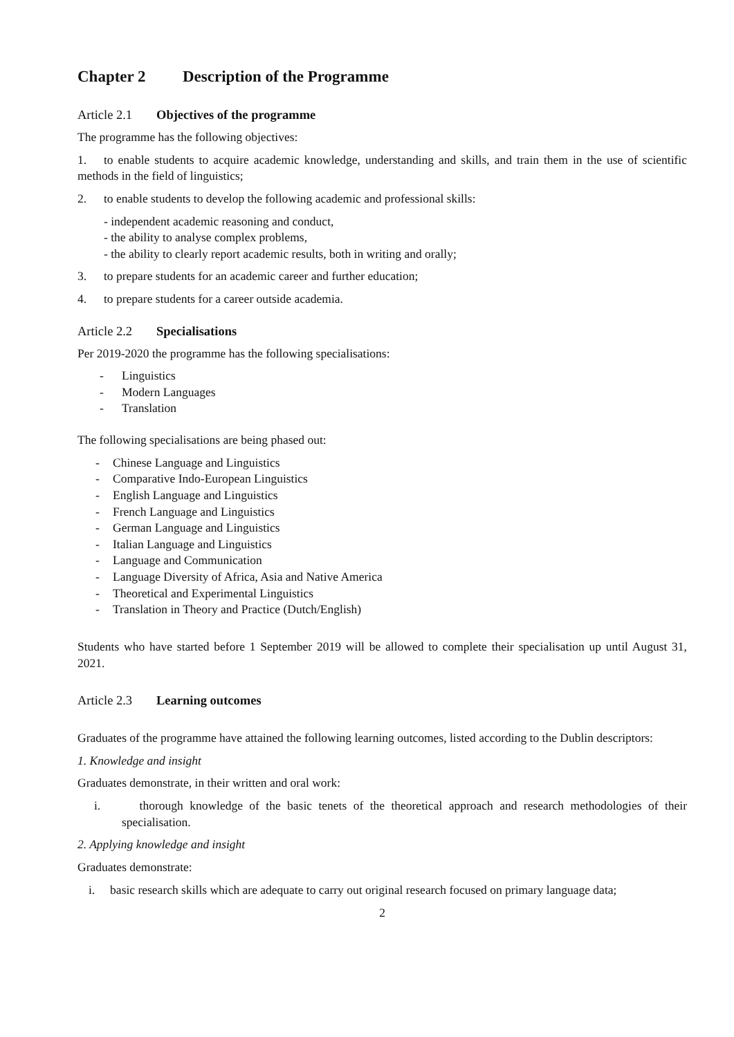Chapter 2 Description of the Programme
Article 2.1 Objectives of the programme
The programme has the following objectives:
1. to enable students to acquire academic knowledge, understanding and skills, and train them in the use of scientific methods in the field of linguistics;
2. to enable students to develop the following academic and professional skills:
- independent academic reasoning and conduct,
- the ability to analyse complex problems,
- the ability to clearly report academic results, both in writing and orally;
3. to prepare students for an academic career and further education;
4. to prepare students for a career outside academia.
Article 2.2 Specialisations
Per 2019-2020 the programme has the following specialisations:
- Linguistics
- Modern Languages
- Translation
The following specialisations are being phased out:
- Chinese Language and Linguistics
- Comparative Indo-European Linguistics
- English Language and Linguistics
- French Language and Linguistics
- German Language and Linguistics
- Italian Language and Linguistics
- Language and Communication
- Language Diversity of Africa, Asia and Native America
- Theoretical and Experimental Linguistics
- Translation in Theory and Practice (Dutch/English)
Students who have started before 1 September 2019 will be allowed to complete their specialisation up until August 31, 2021.
Article 2.3 Learning outcomes
Graduates of the programme have attained the following learning outcomes, listed according to the Dublin descriptors:
1. Knowledge and insight
Graduates demonstrate, in their written and oral work:
i. thorough knowledge of the basic tenets of the theoretical approach and research methodologies of their specialisation.
2. Applying knowledge and insight
Graduates demonstrate:
i. basic research skills which are adequate to carry out original research focused on primary language data;
2